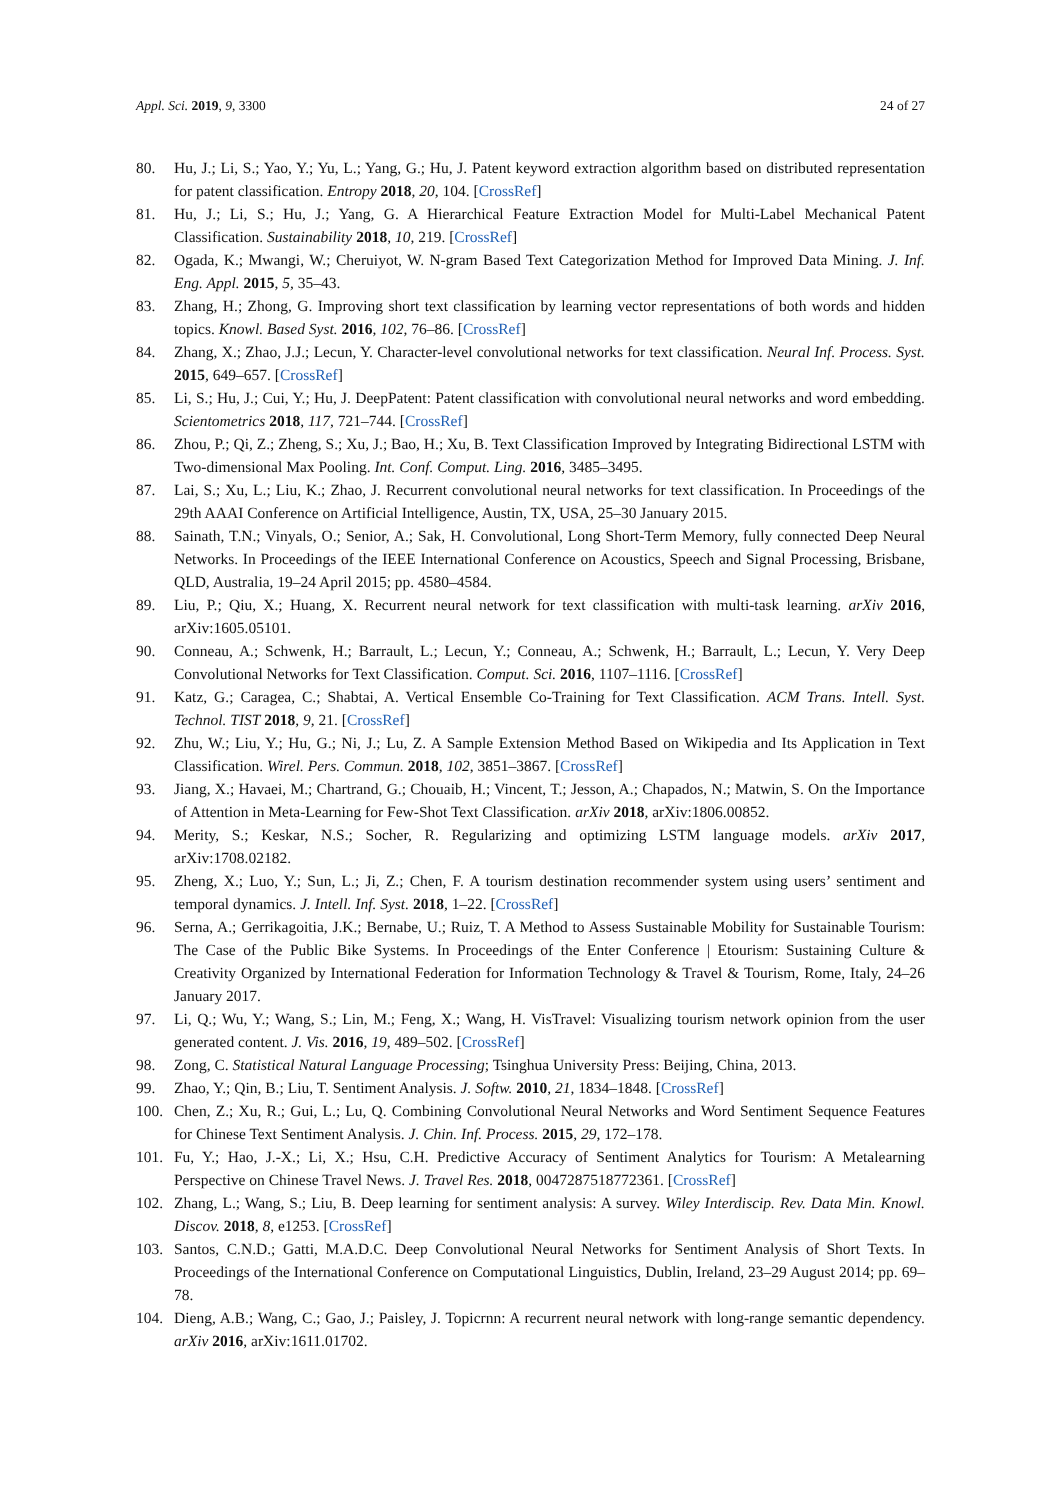Appl. Sci. 2019, 9, 3300 24 of 27
80. Hu, J.; Li, S.; Yao, Y.; Yu, L.; Yang, G.; Hu, J. Patent keyword extraction algorithm based on distributed representation for patent classification. Entropy 2018, 20, 104. [CrossRef]
81. Hu, J.; Li, S.; Hu, J.; Yang, G. A Hierarchical Feature Extraction Model for Multi-Label Mechanical Patent Classification. Sustainability 2018, 10, 219. [CrossRef]
82. Ogada, K.; Mwangi, W.; Cheruiyot, W. N-gram Based Text Categorization Method for Improved Data Mining. J. Inf. Eng. Appl. 2015, 5, 35–43.
83. Zhang, H.; Zhong, G. Improving short text classification by learning vector representations of both words and hidden topics. Knowl. Based Syst. 2016, 102, 76–86. [CrossRef]
84. Zhang, X.; Zhao, J.J.; Lecun, Y. Character-level convolutional networks for text classification. Neural Inf. Process. Syst. 2015, 649–657. [CrossRef]
85. Li, S.; Hu, J.; Cui, Y.; Hu, J. DeepPatent: Patent classification with convolutional neural networks and word embedding. Scientometrics 2018, 117, 721–744. [CrossRef]
86. Zhou, P.; Qi, Z.; Zheng, S.; Xu, J.; Bao, H.; Xu, B. Text Classification Improved by Integrating Bidirectional LSTM with Two-dimensional Max Pooling. Int. Conf. Comput. Ling. 2016, 3485–3495.
87. Lai, S.; Xu, L.; Liu, K.; Zhao, J. Recurrent convolutional neural networks for text classification. In Proceedings of the 29th AAAI Conference on Artificial Intelligence, Austin, TX, USA, 25–30 January 2015.
88. Sainath, T.N.; Vinyals, O.; Senior, A.; Sak, H. Convolutional, Long Short-Term Memory, fully connected Deep Neural Networks. In Proceedings of the IEEE International Conference on Acoustics, Speech and Signal Processing, Brisbane, QLD, Australia, 19–24 April 2015; pp. 4580–4584.
89. Liu, P.; Qiu, X.; Huang, X. Recurrent neural network for text classification with multi-task learning. arXiv 2016, arXiv:1605.05101.
90. Conneau, A.; Schwenk, H.; Barrault, L.; Lecun, Y.; Conneau, A.; Schwenk, H.; Barrault, L.; Lecun, Y. Very Deep Convolutional Networks for Text Classification. Comput. Sci. 2016, 1107–1116. [CrossRef]
91. Katz, G.; Caragea, C.; Shabtai, A. Vertical Ensemble Co-Training for Text Classification. ACM Trans. Intell. Syst. Technol. TIST 2018, 9, 21. [CrossRef]
92. Zhu, W.; Liu, Y.; Hu, G.; Ni, J.; Lu, Z. A Sample Extension Method Based on Wikipedia and Its Application in Text Classification. Wirel. Pers. Commun. 2018, 102, 3851–3867. [CrossRef]
93. Jiang, X.; Havaei, M.; Chartrand, G.; Chouaib, H.; Vincent, T.; Jesson, A.; Chapados, N.; Matwin, S. On the Importance of Attention in Meta-Learning for Few-Shot Text Classification. arXiv 2018, arXiv:1806.00852.
94. Merity, S.; Keskar, N.S.; Socher, R. Regularizing and optimizing LSTM language models. arXiv 2017, arXiv:1708.02182.
95. Zheng, X.; Luo, Y.; Sun, L.; Ji, Z.; Chen, F. A tourism destination recommender system using users’ sentiment and temporal dynamics. J. Intell. Inf. Syst. 2018, 1–22. [CrossRef]
96. Serna, A.; Gerrikagoitia, J.K.; Bernabe, U.; Ruiz, T. A Method to Assess Sustainable Mobility for Sustainable Tourism: The Case of the Public Bike Systems. In Proceedings of the Enter Conference | Etourism: Sustaining Culture & Creativity Organized by International Federation for Information Technology & Travel & Tourism, Rome, Italy, 24–26 January 2017.
97. Li, Q.; Wu, Y.; Wang, S.; Lin, M.; Feng, X.; Wang, H. VisTravel: Visualizing tourism network opinion from the user generated content. J. Vis. 2016, 19, 489–502. [CrossRef]
98. Zong, C. Statistical Natural Language Processing; Tsinghua University Press: Beijing, China, 2013.
99. Zhao, Y.; Qin, B.; Liu, T. Sentiment Analysis. J. Softw. 2010, 21, 1834–1848. [CrossRef]
100. Chen, Z.; Xu, R.; Gui, L.; Lu, Q. Combining Convolutional Neural Networks and Word Sentiment Sequence Features for Chinese Text Sentiment Analysis. J. Chin. Inf. Process. 2015, 29, 172–178.
101. Fu, Y.; Hao, J.-X.; Li, X.; Hsu, C.H. Predictive Accuracy of Sentiment Analytics for Tourism: A Metalearning Perspective on Chinese Travel News. J. Travel Res. 2018, 0047287518772361. [CrossRef]
102. Zhang, L.; Wang, S.; Liu, B. Deep learning for sentiment analysis: A survey. Wiley Interdiscip. Rev. Data Min. Knowl. Discov. 2018, 8, e1253. [CrossRef]
103. Santos, C.N.D.; Gatti, M.A.D.C. Deep Convolutional Neural Networks for Sentiment Analysis of Short Texts. In Proceedings of the International Conference on Computational Linguistics, Dublin, Ireland, 23–29 August 2014; pp. 69–78.
104. Dieng, A.B.; Wang, C.; Gao, J.; Paisley, J. Topicrnn: A recurrent neural network with long-range semantic dependency. arXiv 2016, arXiv:1611.01702.